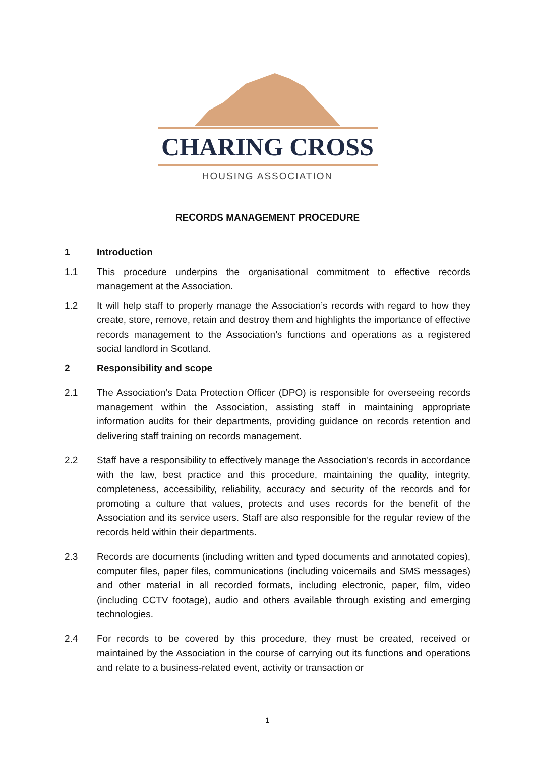CHARING CROSS
HOUSING ASSOCIATION
RECORDS MANAGEMENT PROCEDURE
1 Introduction
1.1 This procedure underpins the organisational commitment to effective records management at the Association.
1.2 It will help staff to properly manage the Association’s records with regard to how they create, store, remove, retain and destroy them and highlights the importance of effective records management to the Association’s functions and operations as a registered social landlord in Scotland.
2 Responsibility and scope
2.1 The Association’s Data Protection Officer (DPO) is responsible for overseeing records management within the Association, assisting staff in maintaining appropriate information audits for their departments, providing guidance on records retention and delivering staff training on records management.
2.2 Staff have a responsibility to effectively manage the Association’s records in accordance with the law, best practice and this procedure, maintaining the quality, integrity, completeness, accessibility, reliability, accuracy and security of the records and for promoting a culture that values, protects and uses records for the benefit of the Association and its service users. Staff are also responsible for the regular review of the records held within their departments.
2.3 Records are documents (including written and typed documents and annotated copies), computer files, paper files, communications (including voicemails and SMS messages) and other material in all recorded formats, including electronic, paper, film, video (including CCTV footage), audio and others available through existing and emerging technologies.
2.4 For records to be covered by this procedure, they must be created, received or maintained by the Association in the course of carrying out its functions and operations and relate to a business-related event, activity or transaction or
1